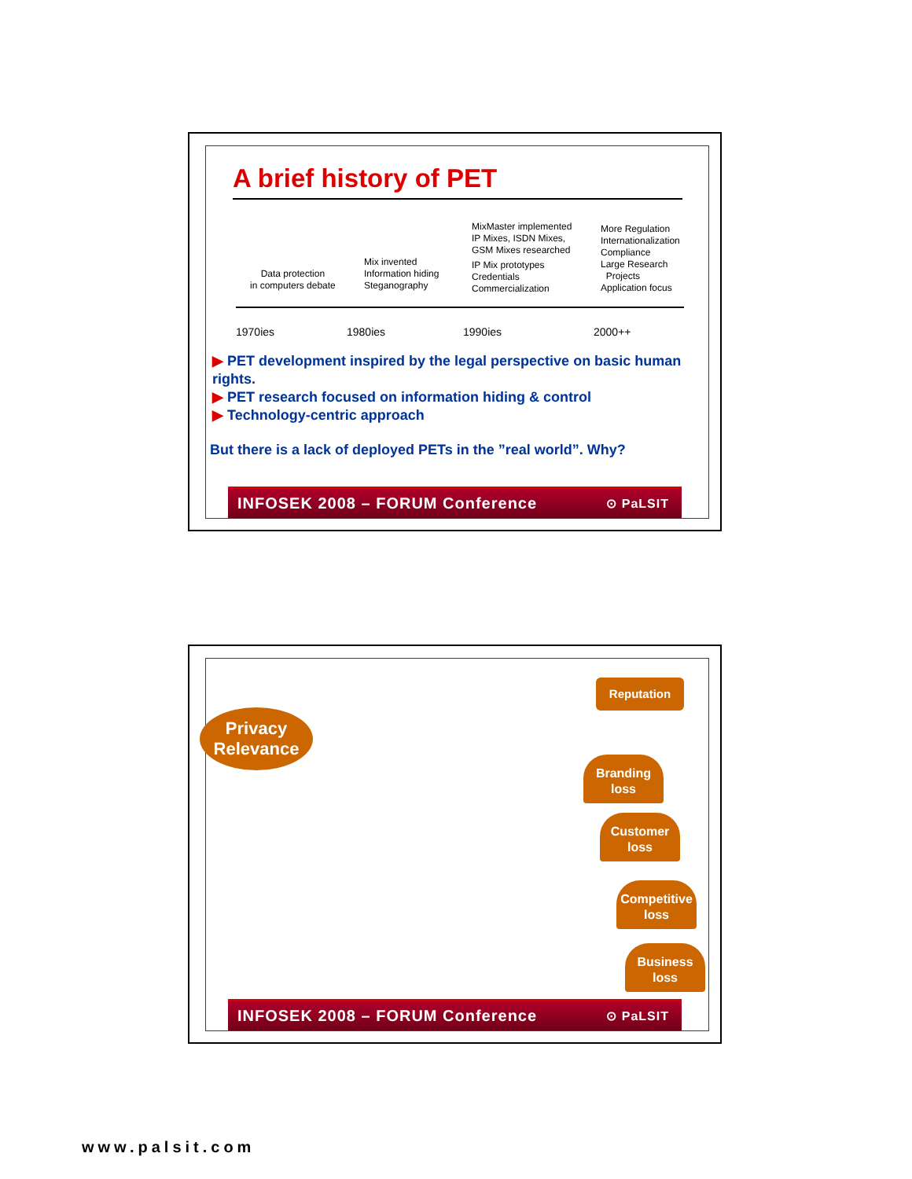A brief history of PET
Data protection
in computers debate
Mix invented
Information hiding
Steganography
MixMaster implemented
IP Mixes, ISDN Mixes,
GSM Mixes researched
IP Mix prototypes
Credentials
Commercialization
More Regulation
Internationalization
Compliance
Large Research
Projects
Application focus
1970ies 1980ies 1990ies 2000++
▶ PET development inspired by the legal perspective on basic human rights.
▶ PET research focused on information hiding & control
▶ Technology-centric approach
But there is a lack of deployed PETs in the ”real world”. Why?
INFOSEK 2008 – FORUM Conference ⊙ PaLSIT
Privacy
Relevance
Reputation
Branding
loss
Customer
loss
Competitive
loss
Business
loss
INFOSEK 2008 – FORUM Conference ⊙ PaLSIT
www.palsit.com